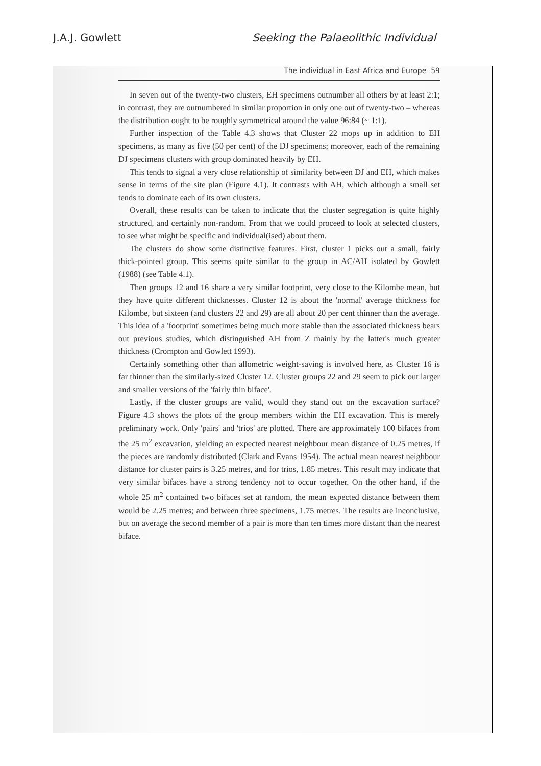J.A.J. Gowlett Seeking the Palaeolithic Individual
The individual in East Africa and Europe 59
In seven out of the twenty-two clusters, EH specimens outnumber all others by at least 2:1; in contrast, they are outnumbered in similar proportion in only one out of twenty-two – whereas the distribution ought to be roughly symmetrical around the value 96:84 (~ 1:1).
Further inspection of the Table 4.3 shows that Cluster 22 mops up in addition to EH specimens, as many as five (50 per cent) of the DJ specimens; moreover, each of the remaining DJ specimens clusters with group dominated heavily by EH.
This tends to signal a very close relationship of similarity between DJ and EH, which makes sense in terms of the site plan (Figure 4.1). It contrasts with AH, which although a small set tends to dominate each of its own clusters.
Overall, these results can be taken to indicate that the cluster segregation is quite highly structured, and certainly non-random. From that we could proceed to look at selected clusters, to see what might be specific and individual(ised) about them.
The clusters do show some distinctive features. First, cluster 1 picks out a small, fairly thick-pointed group. This seems quite similar to the group in AC/AH isolated by Gowlett (1988) (see Table 4.1).
Then groups 12 and 16 share a very similar footprint, very close to the Kilombe mean, but they have quite different thicknesses. Cluster 12 is about the 'normal' average thickness for Kilombe, but sixteen (and clusters 22 and 29) are all about 20 per cent thinner than the average. This idea of a 'footprint' sometimes being much more stable than the associated thickness bears out previous studies, which distinguished AH from Z mainly by the latter's much greater thickness (Crompton and Gowlett 1993).
Certainly something other than allometric weight-saving is involved here, as Cluster 16 is far thinner than the similarly-sized Cluster 12. Cluster groups 22 and 29 seem to pick out larger and smaller versions of the 'fairly thin biface'.
Lastly, if the cluster groups are valid, would they stand out on the excavation surface? Figure 4.3 shows the plots of the group members within the EH excavation. This is merely preliminary work. Only 'pairs' and 'trios' are plotted. There are approximately 100 bifaces from the 25 m<sup>2</sup> excavation, yielding an expected nearest neighbour mean distance of 0.25 metres, if the pieces are randomly distributed (Clark and Evans 1954). The actual mean nearest neighbour distance for cluster pairs is 3.25 metres, and for trios, 1.85 metres. This result may indicate that very similar bifaces have a strong tendency not to occur together. On the other hand, if the whole 25 m<sup>2</sup> contained two bifaces set at random, the mean expected distance between them would be 2.25 metres; and between three specimens, 1.75 metres. The results are inconclusive, but on average the second member of a pair is more than ten times more distant than the nearest biface.